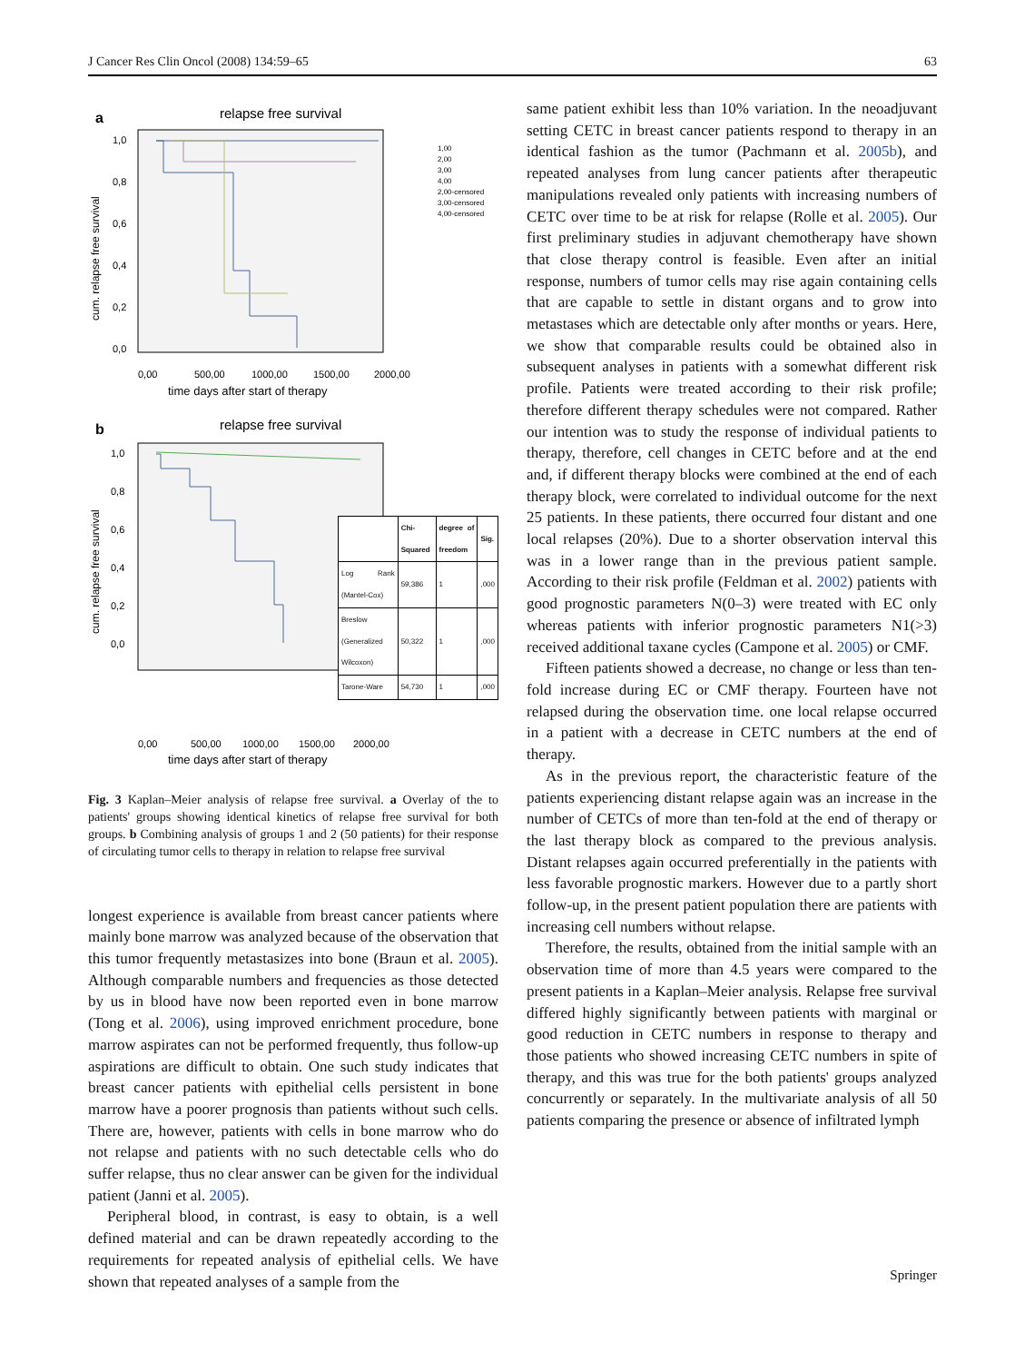J Cancer Res Clin Oncol (2008) 134:59–65 63
a
relapse free survival
1,0
0,8
0,6
0,4
0,2
0,0
cum. relapse free survival
0,00
500,00
1000,00
1500,00
2000,00
time days after start of therapy
1,00
2,00
3,00
4,00
2,00-censored
3,00-censored
4,00-censored
b
relapse free survival
1,0
0,8
0,6
0,4
0,2
0,0
cum. relapse free survival
| | Chi-Squared | degree of freedom | Sig. |
| --- | --- | --- | --- |
| Log Rank (Mantel-Cox) | 59,386 | 1 | ,000 |
| Breslow (Generalized Wilcoxon) | 50,322 | 1 | ,000 |
| Tarone-Ware | 54,730 | 1 | ,000 |
0,00
500,00
1000,00
1500,00
2000,00
time days after start of therapy
Fig. 3 Kaplan–Meier analysis of relapse free survival. a Overlay of the to patients' groups showing identical kinetics of relapse free survival for both groups. b Combining analysis of groups 1 and 2 (50 patients) for their response of circulating tumor cells to therapy in relation to relapse free survival
longest experience is available from breast cancer patients where mainly bone marrow was analyzed because of the observation that this tumor frequently metastasizes into bone (Braun et al. 2005). Although comparable numbers and frequencies as those detected by us in blood have now been reported even in bone marrow (Tong et al. 2006), using improved enrichment procedure, bone marrow aspirates can not be performed frequently, thus follow-up aspirations are difficult to obtain. One such study indicates that breast cancer patients with epithelial cells persistent in bone marrow have a poorer prognosis than patients without such cells. There are, however, patients with cells in bone marrow who do not relapse and patients with no such detectable cells who do suffer relapse, thus no clear answer can be given for the individual patient (Janni et al. 2005).
Peripheral blood, in contrast, is easy to obtain, is a well defined material and can be drawn repeatedly according to the requirements for repeated analysis of epithelial cells. We have shown that repeated analyses of a sample from the
same patient exhibit less than 10% variation. In the neoadjuvant setting CETC in breast cancer patients respond to therapy in an identical fashion as the tumor (Pachmann et al. 2005b), and repeated analyses from lung cancer patients after therapeutic manipulations revealed only patients with increasing numbers of CETC over time to be at risk for relapse (Rolle et al. 2005). Our first preliminary studies in adjuvant chemotherapy have shown that close therapy control is feasible. Even after an initial response, numbers of tumor cells may rise again containing cells that are capable to settle in distant organs and to grow into metastases which are detectable only after months or years. Here, we show that comparable results could be obtained also in subsequent analyses in patients with a somewhat different risk profile. Patients were treated according to their risk profile; therefore different therapy schedules were not compared. Rather our intention was to study the response of individual patients to therapy, therefore, cell changes in CETC before and at the end and, if different therapy blocks were combined at the end of each therapy block, were correlated to individual outcome for the next 25 patients. In these patients, there occurred four distant and one local relapses (20%). Due to a shorter observation interval this was in a lower range than in the previous patient sample. According to their risk profile (Feldman et al. 2002) patients with good prognostic parameters N(0–3) were treated with EC only whereas patients with inferior prognostic parameters N1(>3) received additional taxane cycles (Campone et al. 2005) or CMF.
Fifteen patients showed a decrease, no change or less than ten-fold increase during EC or CMF therapy. Fourteen have not relapsed during the observation time. one local relapse occurred in a patient with a decrease in CETC numbers at the end of therapy.
As in the previous report, the characteristic feature of the patients experiencing distant relapse again was an increase in the number of CETCs of more than ten-fold at the end of therapy or the last therapy block as compared to the previous analysis. Distant relapses again occurred preferentially in the patients with less favorable prognostic markers. However due to a partly short follow-up, in the present patient population there are patients with increasing cell numbers without relapse.
Therefore, the results, obtained from the initial sample with an observation time of more than 4.5 years were compared to the present patients in a Kaplan–Meier analysis. Relapse free survival differed highly significantly between patients with marginal or good reduction in CETC numbers in response to therapy and those patients who showed increasing CETC numbers in spite of therapy, and this was true for the both patients' groups analyzed concurrently or separately. In the multivariate analysis of all 50 patients comparing the presence or absence of infiltrated lymph
Springer